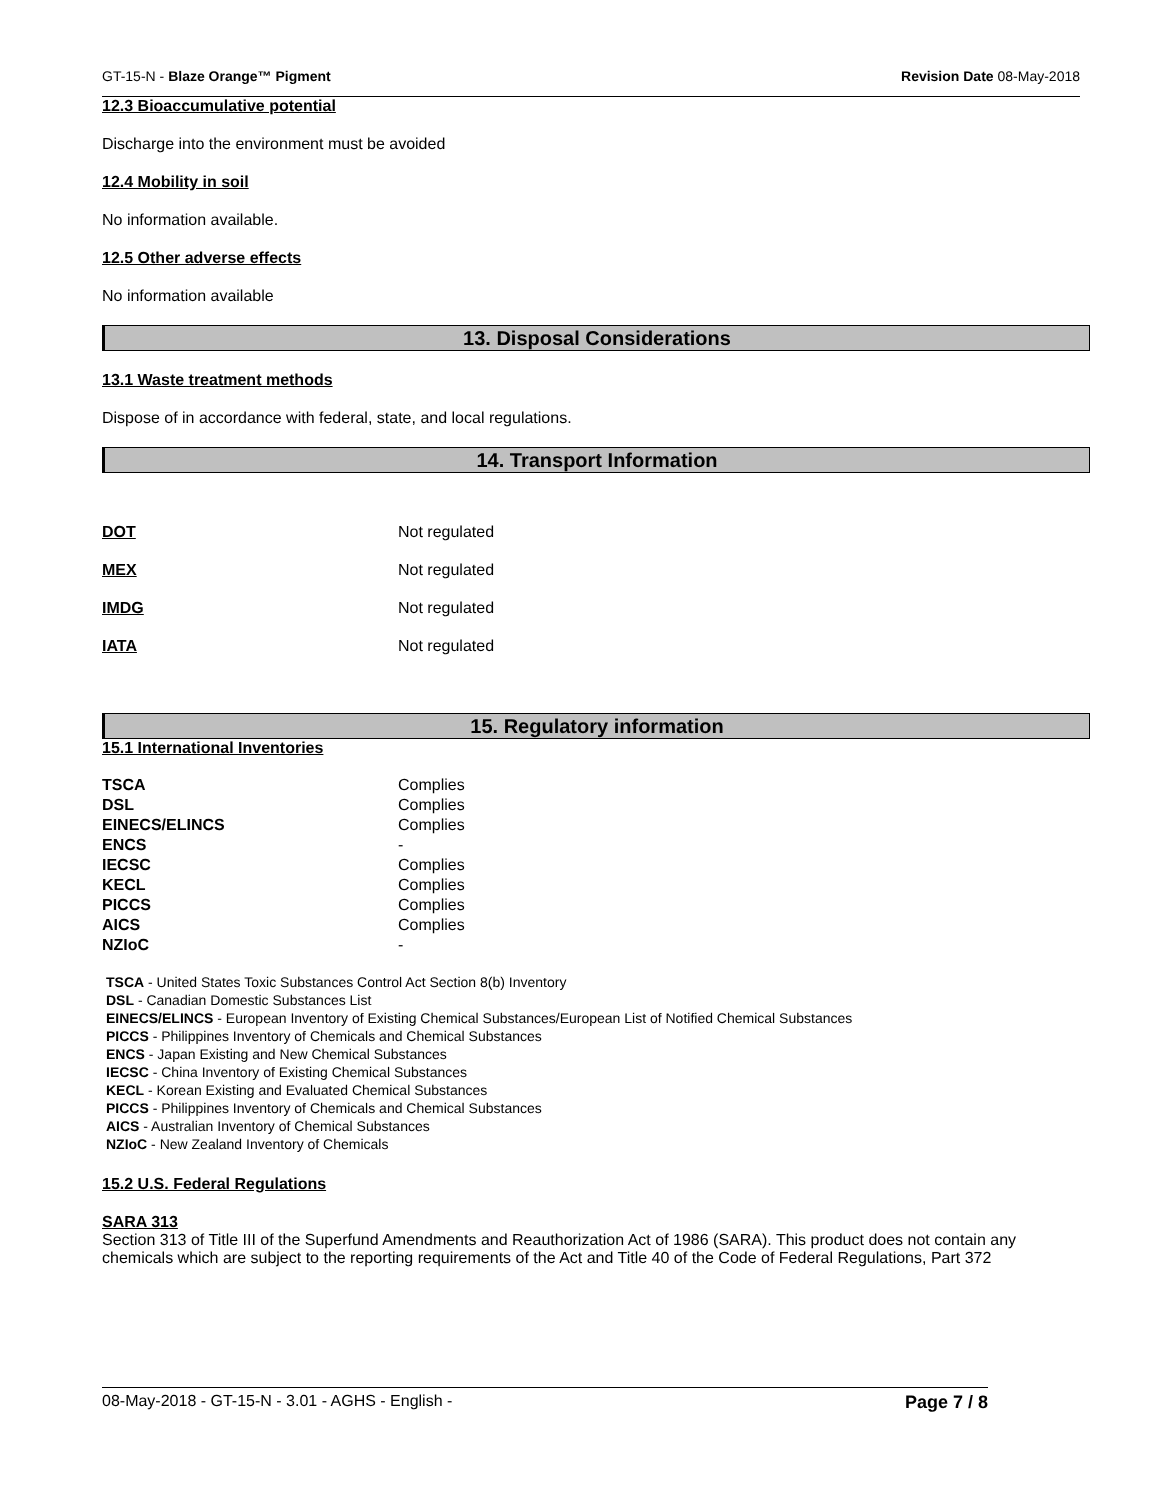GT-15-N - Blaze Orange™ Pigment Revision Date 08-May-2018
12.3 Bioaccumulative potential
Discharge into the environment must be avoided
12.4 Mobility in soil
No information available.
12.5 Other adverse effects
No information available
13. Disposal Considerations
13.1 Waste treatment methods
Dispose of in accordance with federal, state, and local regulations.
14. Transport Information
| DOT | Not regulated |
| MEX | Not regulated |
| IMDG | Not regulated |
| IATA | Not regulated |
15. Regulatory information
15.1 International Inventories
| TSCA | Complies |
| DSL | Complies |
| EINECS/ELINCS | Complies |
| ENCS | - |
| IECSC | Complies |
| KECL | Complies |
| PICCS | Complies |
| AICS | Complies |
| NZIoC | - |
TSCA - United States Toxic Substances Control Act Section 8(b) Inventory
DSL - Canadian Domestic Substances List
EINECS/ELINCS - European Inventory of Existing Chemical Substances/European List of Notified Chemical Substances
PICCS - Philippines Inventory of Chemicals and Chemical Substances
ENCS - Japan Existing and New Chemical Substances
IECSC - China Inventory of Existing Chemical Substances
KECL - Korean Existing and Evaluated Chemical Substances
PICCS - Philippines Inventory of Chemicals and Chemical Substances
AICS - Australian Inventory of Chemical Substances
NZIoC - New Zealand Inventory of Chemicals
15.2 U.S. Federal Regulations
SARA 313
Section 313 of Title III of the Superfund Amendments and Reauthorization Act of 1986 (SARA). This product does not contain any chemicals which are subject to the reporting requirements of the Act and Title 40 of the Code of Federal Regulations, Part 372
08-May-2018 - GT-15-N - 3.01 - AGHS - English - Page 7 / 8